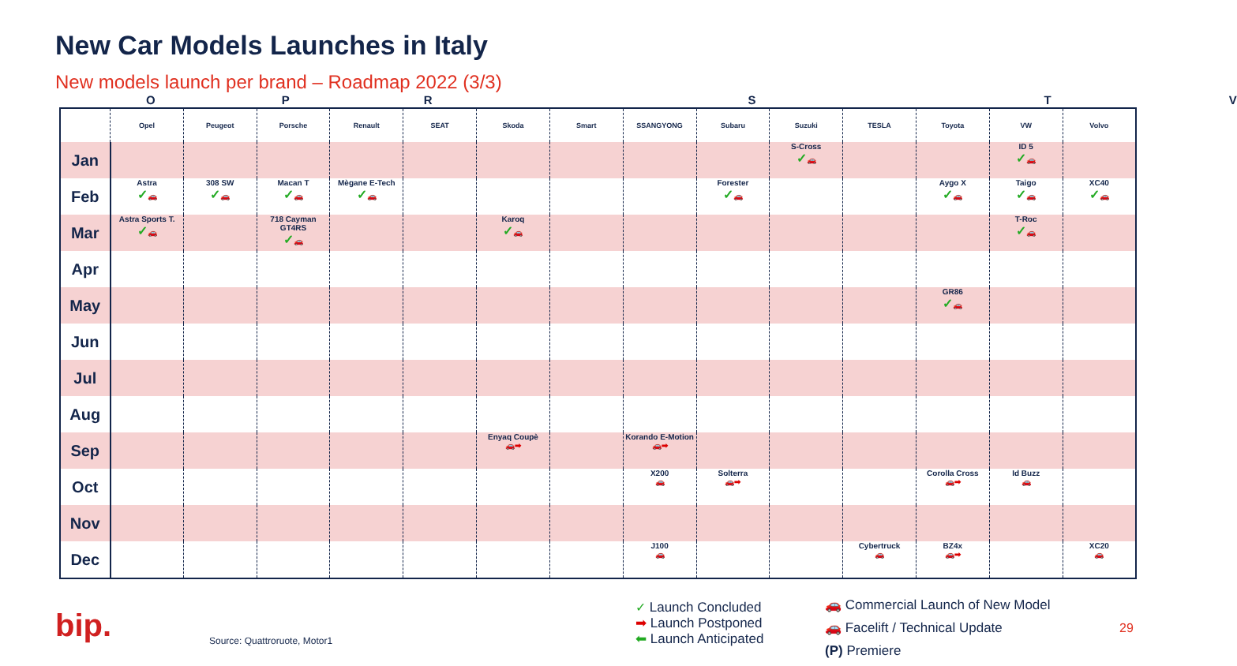New Car Models Launches in Italy
New models launch per brand – Roadmap 2022 (3/3)
OPRSTV
| | Opel | Peugeot | Porsche | Renault | SEAT | Skoda | Smart | SSANGYONG | Subaru | Suzuki | TESLA | Toyota | VW | Volvo |
| --- | --- | --- | --- | --- | --- | --- | --- | --- | --- | --- | --- | --- | --- | --- |
| Jan | | | | | | | | | | S-Cross ✓ 🚗 | | | ID 5 ✓ 🚗 | |
| Feb | Astra ✓ 🚗 | 308 SW ✓ 🚗 | Macan T ✓ 🚗 | Mègane E-Tech ✓ 🚗 | | | | | Forester ✓ 🚗 | | | Aygo X ✓ 🚗 | Taigo ✓ 🚗 | XC40 ✓ 🚗 |
| Mar | Astra Sports T. ✓ 🚗 | | 718 Cayman GT4RS ✓ 🚗 | | | Karoq ✓ 🚗 | | | | | | | T-Roc ✓ 🚗 | |
| Apr | | | | | | | | | | | | | | |
| May | | | | | | | | | | | | GR86 ✓ 🚗 | | |
| Jun | | | | | | | | | | | | | | |
| Jul | | | | | | | | | | | | | | |
| Aug | | | | | | | | | | | | | | |
| Sep | | | | | | Enyaq Coupè 🚗 ➡ | | Korando E-Motion 🚗 ➡ | | | | | | |
| Oct | | | | | | | | X200 🚗 | Solterra 🚗 ➡ | | | Corolla Cross 🚗 ➡ | Id Buzz 🚗 | |
| Nov | | | | | | | | | | | | | | |
| Dec | | | | | | | | J100 🚗 | | | Cybertruck 🚗 | BZ4x 🚗 ➡ | | XC20 🚗 |
bip. Source: Quattroruote, Motor1
✓ Launch Concluded
➡ Launch Postponed
⬅ Launch Anticipated
🚗 Commercial Launch of New Model
🚗 Facelift / Technical Update
(P) Premiere
29